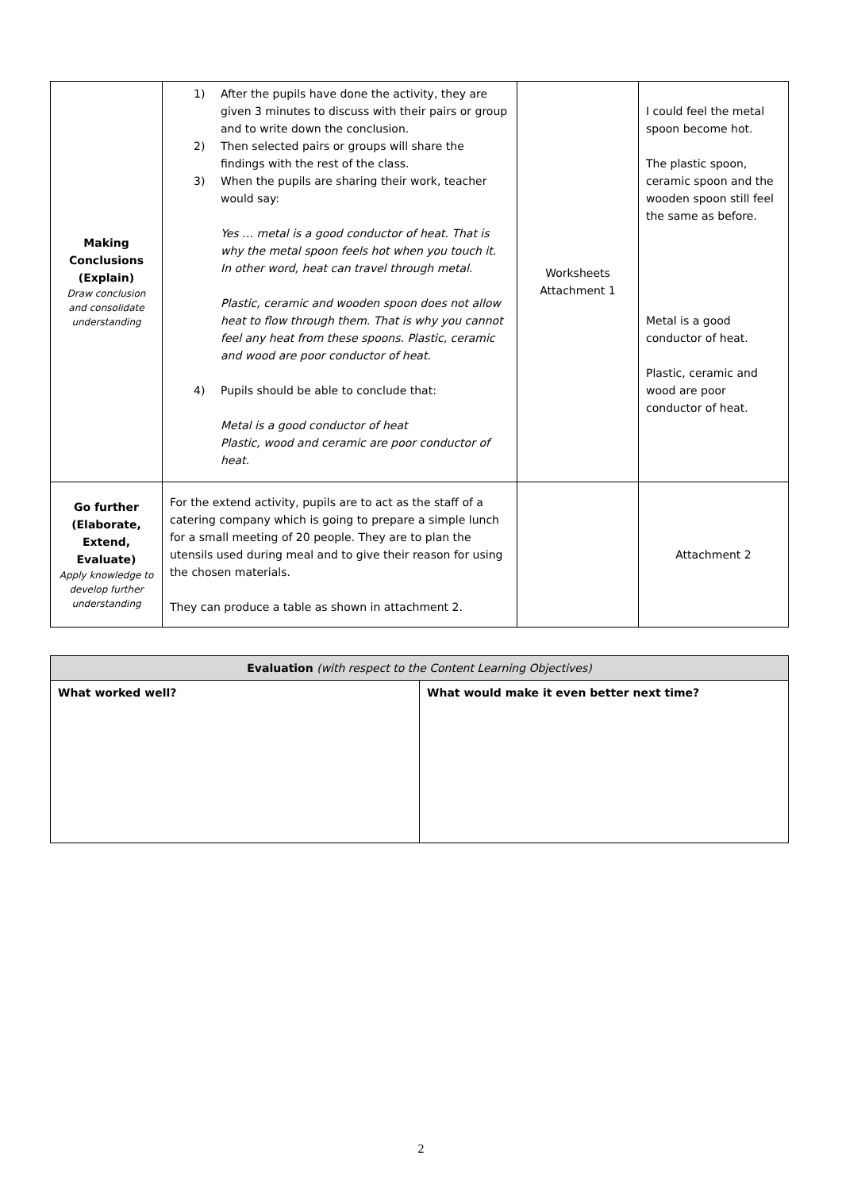| Making Conclusions (Explain) Draw conclusion and consolidate understanding | 1) After the pupils have done the activity, they are given 3 minutes to discuss with their pairs or group and to write down the conclusion. 2) Then selected pairs or groups will share the findings with the rest of the class. 3) When the pupils are sharing their work, teacher would say: Yes … metal is a good conductor of heat. That is why the metal spoon feels hot when you touch it. In other word, heat can travel through metal. Plastic, ceramic and wooden spoon does not allow heat to flow through them. That is why you cannot feel any heat from these spoons. Plastic, ceramic and wood are poor conductor of heat. 4) Pupils should be able to conclude that: Metal is a good conductor of heat Plastic, wood and ceramic are poor conductor of heat. | Worksheets Attachment 1 | I could feel the metal spoon become hot. The plastic spoon, ceramic spoon and the wooden spoon still feel the same as before. Metal is a good conductor of heat. Plastic, ceramic and wood are poor conductor of heat. |
| Go further (Elaborate, Extend, Evaluate) Apply knowledge to develop further understanding | For the extend activity, pupils are to act as the staff of a catering company which is going to prepare a simple lunch for a small meeting of 20 people. They are to plan the utensils used during meal and to give their reason for using the chosen materials. They can produce a table as shown in attachment 2. | | Attachment 2 |
| Evaluation (with respect to the Content Learning Objectives) | |
| --- | --- |
| What worked well? | What would make it even better next time? |
2